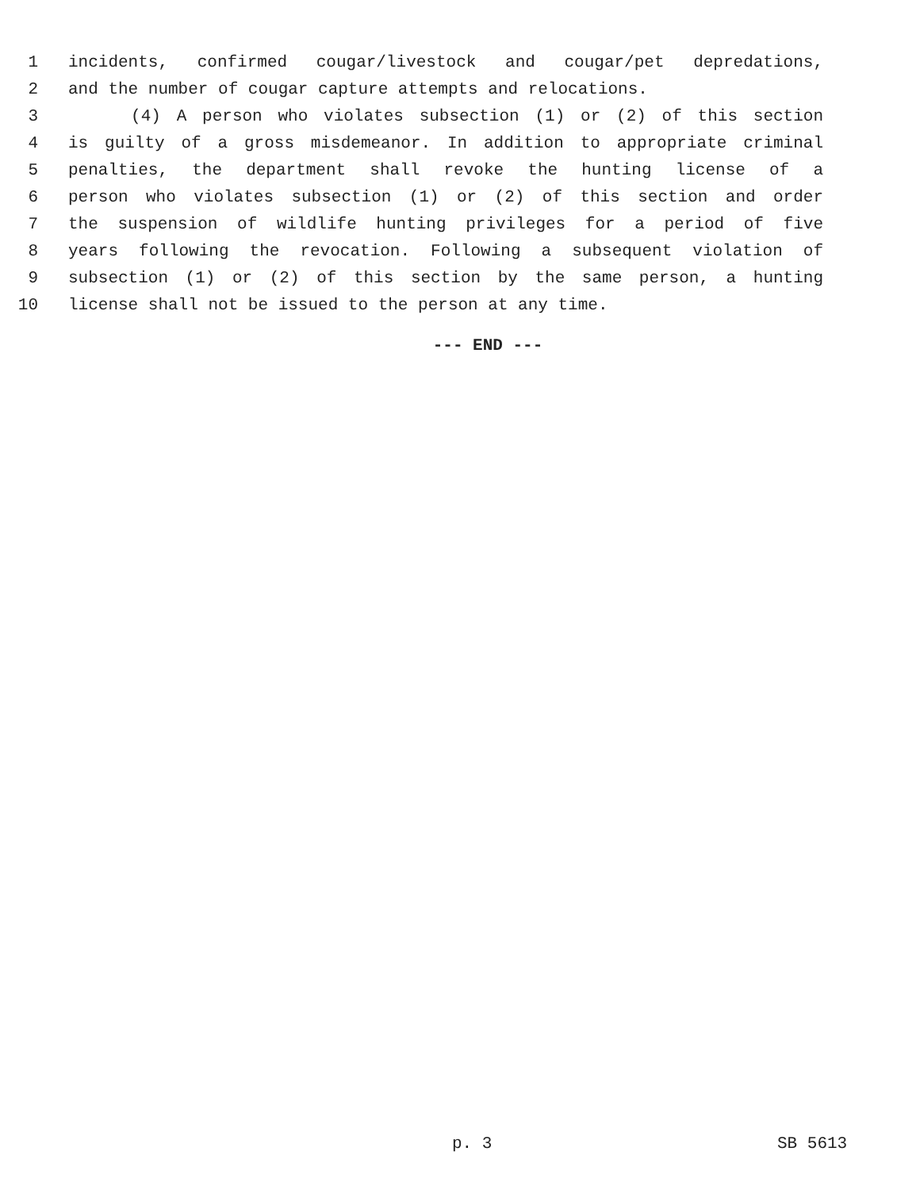1 incidents, confirmed cougar/livestock and cougar/pet depredations,
2 and the number of cougar capture attempts and relocations.
3 (4) A person who violates subsection (1) or (2) of this section
4 is guilty of a gross misdemeanor. In addition to appropriate criminal
5 penalties, the department shall revoke the hunting license of a
6 person who violates subsection (1) or (2) of this section and order
7 the suspension of wildlife hunting privileges for a period of five
8 years following the revocation. Following a subsequent violation of
9 subsection (1) or (2) of this section by the same person, a hunting
10 license shall not be issued to the person at any time.
--- END ---
p. 3 SB 5613